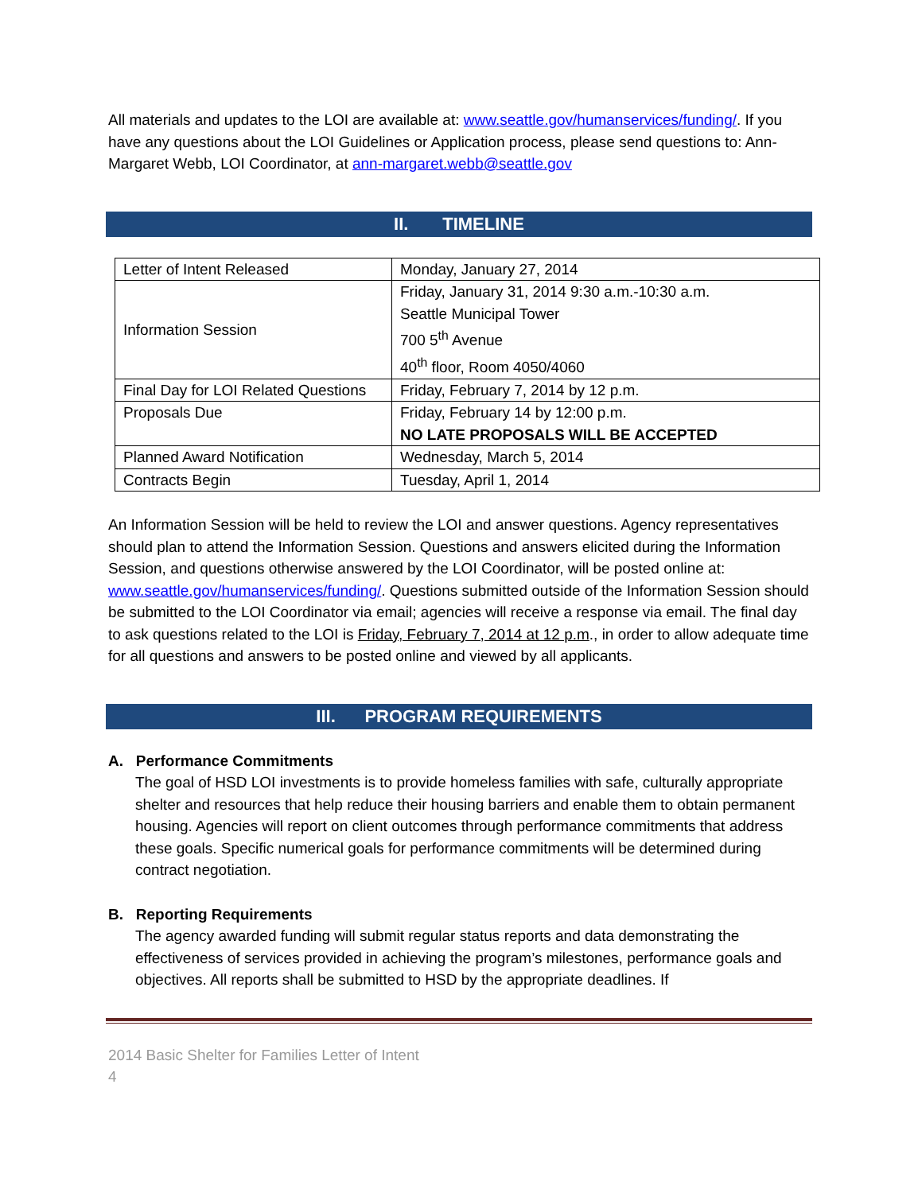All materials and updates to the LOI are available at: www.seattle.gov/humanservices/funding/. If you have any questions about the LOI Guidelines or Application process, please send questions to: Ann-Margaret Webb, LOI Coordinator, at ann-margaret.webb@seattle.gov
II. TIMELINE
| Letter of Intent Released | Monday, January 27, 2014 |
| Information Session | Friday, January 31, 2014 9:30 a.m.-10:30 a.m. Seattle Municipal Tower 700 5<sup>th</sup> Avenue 40<sup>th</sup> floor, Room 4050/4060 |
| Final Day for LOI Related Questions | Friday, February 7, 2014 by 12 p.m. |
| Proposals Due | Friday, February 14 by 12:00 p.m. NO LATE PROPOSALS WILL BE ACCEPTED |
| Planned Award Notification | Wednesday, March 5, 2014 |
| Contracts Begin | Tuesday, April 1, 2014 |
An Information Session will be held to review the LOI and answer questions. Agency representatives should plan to attend the Information Session. Questions and answers elicited during the Information Session, and questions otherwise answered by the LOI Coordinator, will be posted online at: www.seattle.gov/humanservices/funding/. Questions submitted outside of the Information Session should be submitted to the LOI Coordinator via email; agencies will receive a response via email. The final day to ask questions related to the LOI is Friday, February 7, 2014 at 12 p.m., in order to allow adequate time for all questions and answers to be posted online and viewed by all applicants.
III. PROGRAM REQUIREMENTS
A. Performance Commitments
The goal of HSD LOI investments is to provide homeless families with safe, culturally appropriate shelter and resources that help reduce their housing barriers and enable them to obtain permanent housing. Agencies will report on client outcomes through performance commitments that address these goals. Specific numerical goals for performance commitments will be determined during contract negotiation.
B. Reporting Requirements
The agency awarded funding will submit regular status reports and data demonstrating the effectiveness of services provided in achieving the program’s milestones, performance goals and objectives. All reports shall be submitted to HSD by the appropriate deadlines. If
2014 Basic Shelter for Families Letter of Intent
4